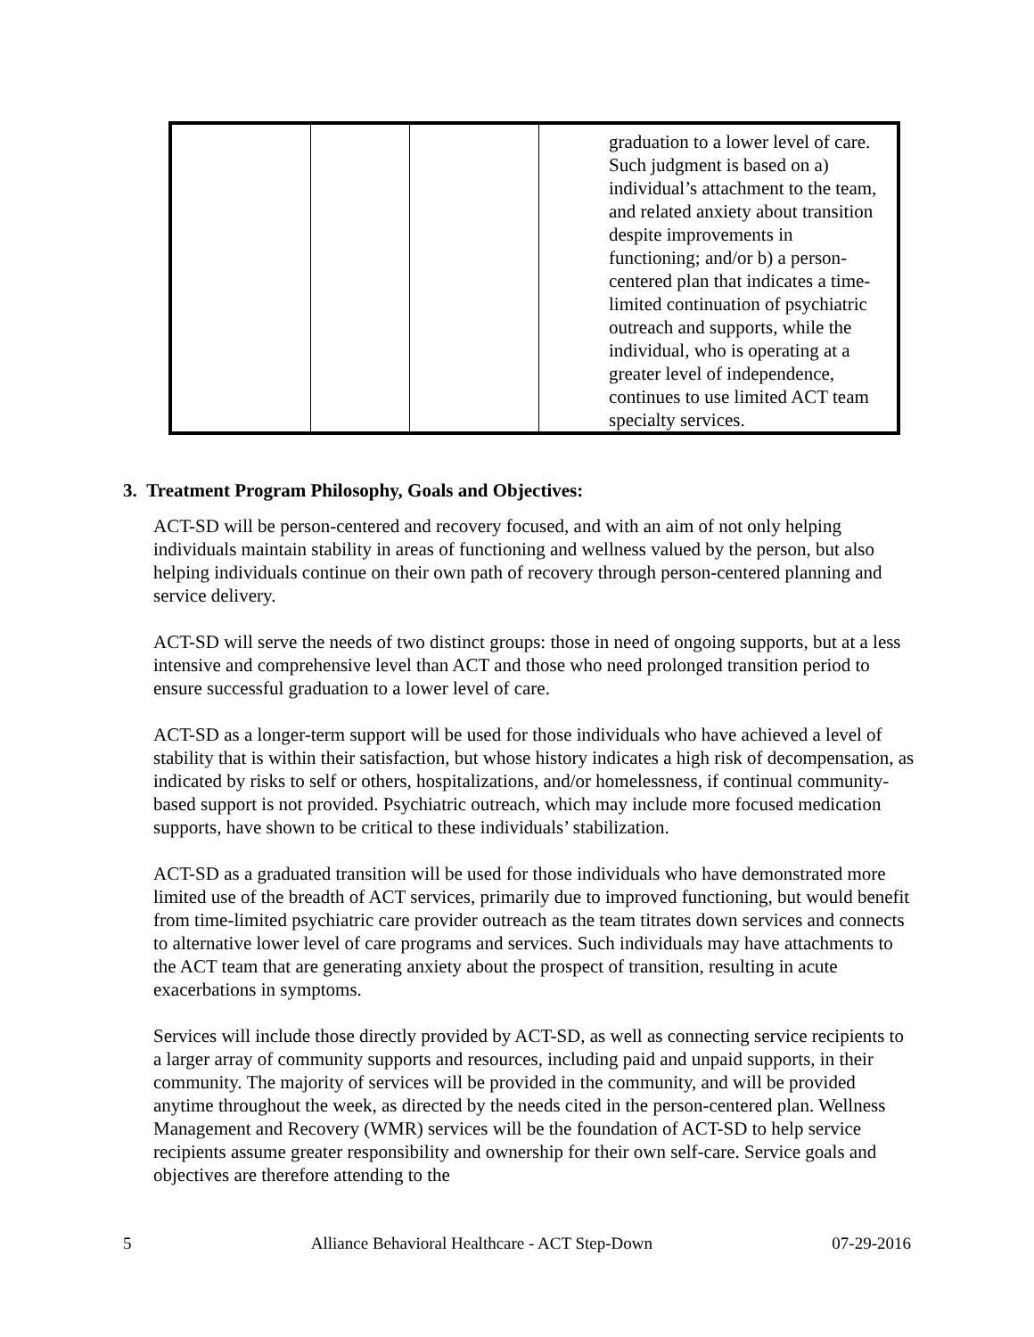| | | | graduation to a lower level of care. Such judgment is based on a) individual’s attachment to the team, and related anxiety about transition despite improvements in functioning; and/or b) a person-centered plan that indicates a time-limited continuation of psychiatric outreach and supports, while the individual, who is operating at a greater level of independence, continues to use limited ACT team specialty services. |
3. Treatment Program Philosophy, Goals and Objectives:
ACT-SD will be person-centered and recovery focused, and with an aim of not only helping individuals maintain stability in areas of functioning and wellness valued by the person, but also helping individuals continue on their own path of recovery through person-centered planning and service delivery.
ACT-SD will serve the needs of two distinct groups: those in need of ongoing supports, but at a less intensive and comprehensive level than ACT and those who need prolonged transition period to ensure successful graduation to a lower level of care.
ACT-SD as a longer-term support will be used for those individuals who have achieved a level of stability that is within their satisfaction, but whose history indicates a high risk of decompensation, as indicated by risks to self or others, hospitalizations, and/or homelessness, if continual community-based support is not provided. Psychiatric outreach, which may include more focused medication supports, have shown to be critical to these individuals’ stabilization.
ACT-SD as a graduated transition will be used for those individuals who have demonstrated more limited use of the breadth of ACT services, primarily due to improved functioning, but would benefit from time-limited psychiatric care provider outreach as the team titrates down services and connects to alternative lower level of care programs and services. Such individuals may have attachments to the ACT team that are generating anxiety about the prospect of transition, resulting in acute exacerbations in symptoms.
Services will include those directly provided by ACT-SD, as well as connecting service recipients to a larger array of community supports and resources, including paid and unpaid supports, in their community. The majority of services will be provided in the community, and will be provided anytime throughout the week, as directed by the needs cited in the person-centered plan. Wellness Management and Recovery (WMR) services will be the foundation of ACT-SD to help service recipients assume greater responsibility and ownership for their own self-care. Service goals and objectives are therefore attending to the
5 Alliance Behavioral Healthcare - ACT Step-Down 07-29-2016